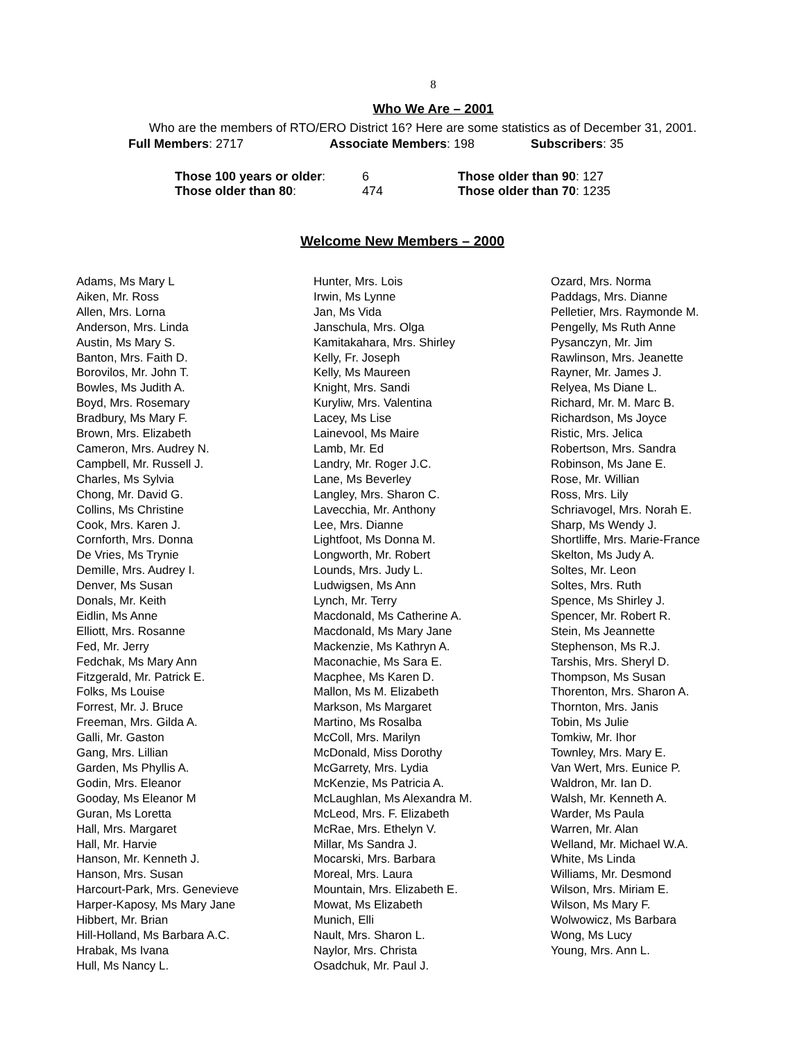8
Who We Are – 2001
Who are the members of RTO/ERO District 16? Here are some statistics as of December 31, 2001.
Full Members: 2717 Associate Members: 198 Subscribers: 35
Those 100 years or older: 6 Those older than 90: 127
Those older than 80: 474 Those older than 70: 1235
Welcome New Members – 2000
Adams, Ms Mary L
Aiken, Mr. Ross
Allen, Mrs. Lorna
Anderson, Mrs. Linda
Austin, Ms Mary S.
Banton, Mrs. Faith D.
Borovilos, Mr. John T.
Bowles, Ms Judith A.
Boyd, Mrs. Rosemary
Bradbury, Ms Mary F.
Brown, Mrs. Elizabeth
Cameron, Mrs. Audrey N.
Campbell, Mr. Russell J.
Charles, Ms Sylvia
Chong, Mr. David G.
Collins, Ms Christine
Cook, Mrs. Karen J.
Cornforth, Mrs. Donna
De Vries, Ms Trynie
Demille, Mrs. Audrey I.
Denver, Ms Susan
Donals, Mr. Keith
Eidlin, Ms Anne
Elliott, Mrs. Rosanne
Fed, Mr. Jerry
Fedchak, Ms Mary Ann
Fitzgerald, Mr. Patrick E.
Folks, Ms Louise
Forrest, Mr. J. Bruce
Freeman, Mrs. Gilda A.
Galli, Mr. Gaston
Gang, Mrs. Lillian
Garden, Ms Phyllis A.
Godin, Mrs. Eleanor
Gooday, Ms Eleanor M
Guran, Ms Loretta
Hall, Mrs. Margaret
Hall, Mr. Harvie
Hanson, Mr. Kenneth J.
Hanson, Mrs. Susan
Harcourt-Park, Mrs. Genevieve
Harper-Kaposy, Ms Mary Jane
Hibbert, Mr. Brian
Hill-Holland, Ms Barbara A.C.
Hrabak, Ms Ivana
Hull, Ms Nancy L.
Hunter, Mrs. Lois
Irwin, Ms Lynne
Jan, Ms Vida
Janschula, Mrs. Olga
Kamitakahara, Mrs. Shirley
Kelly, Fr. Joseph
Kelly, Ms Maureen
Knight, Mrs. Sandi
Kuryliw, Mrs. Valentina
Lacey, Ms Lise
Lainevool, Ms Maire
Lamb, Mr. Ed
Landry, Mr. Roger J.C.
Lane, Ms Beverley
Langley, Mrs. Sharon C.
Lavecchia, Mr. Anthony
Lee, Mrs. Dianne
Lightfoot, Ms Donna M.
Longworth, Mr. Robert
Lounds, Mrs. Judy L.
Ludwigsen, Ms Ann
Lynch, Mr. Terry
Macdonald, Ms Catherine A.
Macdonald, Ms Mary Jane
Mackenzie, Ms Kathryn A.
Maconachie, Ms Sara E.
Macphee, Ms Karen D.
Mallon, Ms M. Elizabeth
Markson, Ms Margaret
Martino, Ms Rosalba
McColl, Mrs. Marilyn
McDonald, Miss Dorothy
McGarrety, Mrs. Lydia
McKenzie, Ms Patricia A.
McLaughlan, Ms Alexandra M.
McLeod, Mrs. F. Elizabeth
McRae, Mrs. Ethelyn V.
Millar, Ms Sandra J.
Mocarski, Mrs. Barbara
Moreal, Mrs. Laura
Mountain, Mrs. Elizabeth E.
Mowat, Ms Elizabeth
Munich, Elli
Nault, Mrs. Sharon L.
Naylor, Mrs. Christa
Osadchuk, Mr. Paul J.
Ozard, Mrs. Norma
Paddags, Mrs. Dianne
Pelletier, Mrs. Raymonde M.
Pengelly, Ms Ruth Anne
Pysanczyn, Mr. Jim
Rawlinson, Mrs. Jeanette
Rayner, Mr. James J.
Relyea, Ms Diane L.
Richard, Mr. M. Marc B.
Richardson, Ms Joyce
Ristic, Mrs. Jelica
Robertson, Mrs. Sandra
Robinson, Ms Jane E.
Rose, Mr. Willian
Ross, Mrs. Lily
Schriavogel, Mrs. Norah E.
Sharp, Ms Wendy J.
Shortliffe, Mrs. Marie-France
Skelton, Ms Judy A.
Soltes, Mr. Leon
Soltes, Mrs. Ruth
Spence, Ms Shirley J.
Spencer, Mr. Robert R.
Stein, Ms Jeannette
Stephenson, Ms R.J.
Tarshis, Mrs. Sheryl D.
Thompson, Ms Susan
Thorenton, Mrs. Sharon A.
Thornton, Mrs. Janis
Tobin, Ms Julie
Tomkiw, Mr. Ihor
Townley, Mrs. Mary E.
Van Wert, Mrs. Eunice P.
Waldron, Mr. Ian D.
Walsh, Mr. Kenneth A.
Warder, Ms Paula
Warren, Mr. Alan
Welland, Mr. Michael W.A.
White, Ms Linda
Williams, Mr. Desmond
Wilson, Mrs. Miriam E.
Wilson, Ms Mary F.
Wolwowicz, Ms Barbara
Wong, Ms Lucy
Young, Mrs. Ann L.